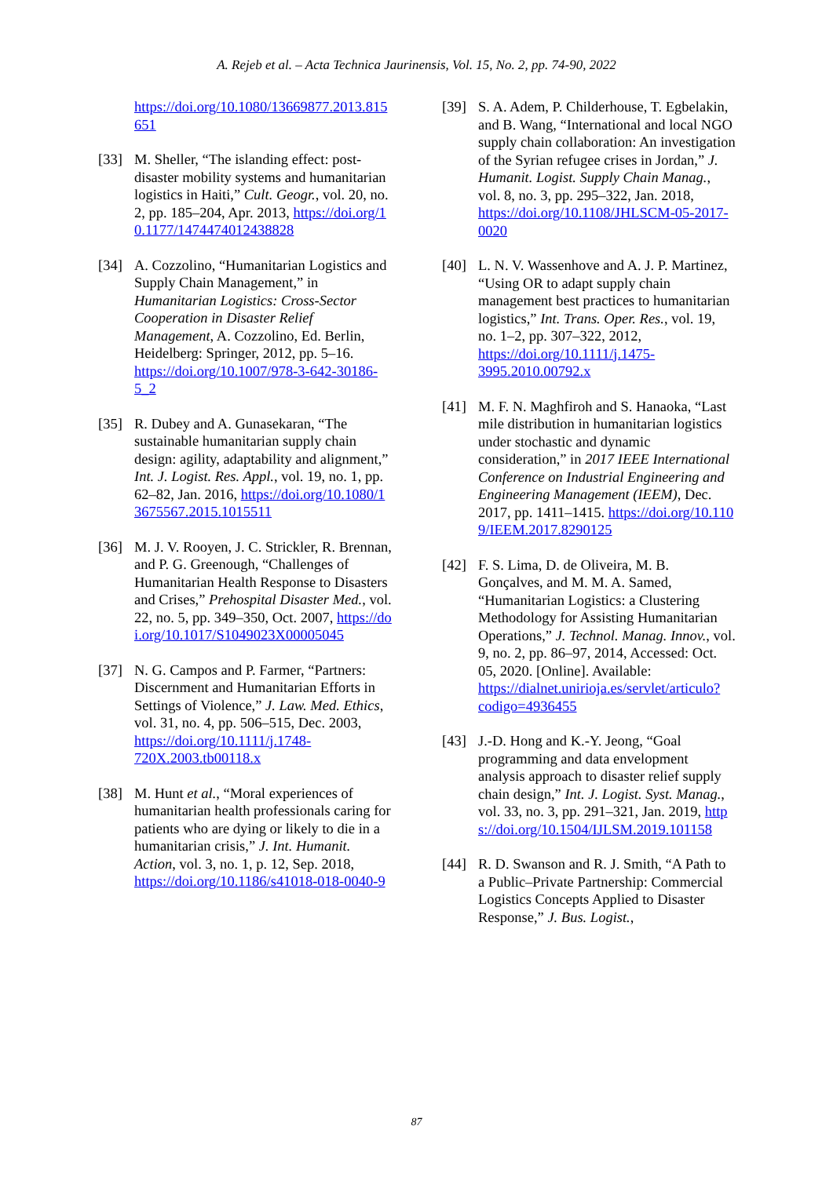A. Rejeb et al. – Acta Technica Jaurinensis, Vol. 15, No. 2, pp. 74-90, 2022
https://doi.org/10.1080/13669877.2013.815651
[33] M. Sheller, “The islanding effect: post-disaster mobility systems and humanitarian logistics in Haiti,” Cult. Geogr., vol. 20, no. 2, pp. 185–204, Apr. 2013, https://doi.org/10.1177/1474474012438828
[34] A. Cozzolino, “Humanitarian Logistics and Supply Chain Management,” in Humanitarian Logistics: Cross-Sector Cooperation in Disaster Relief Management, A. Cozzolino, Ed. Berlin, Heidelberg: Springer, 2012, pp. 5–16. https://doi.org/10.1007/978-3-642-30186-5_2
[35] R. Dubey and A. Gunasekaran, “The sustainable humanitarian supply chain design: agility, adaptability and alignment,” Int. J. Logist. Res. Appl., vol. 19, no. 1, pp. 62–82, Jan. 2016, https://doi.org/10.1080/13675567.2015.1015511
[36] M. J. V. Rooyen, J. C. Strickler, R. Brennan, and P. G. Greenough, “Challenges of Humanitarian Health Response to Disasters and Crises,” Prehospital Disaster Med., vol. 22, no. 5, pp. 349–350, Oct. 2007, https://doi.org/10.1017/S1049023X00005045
[37] N. G. Campos and P. Farmer, “Partners: Discernment and Humanitarian Efforts in Settings of Violence,” J. Law. Med. Ethics, vol. 31, no. 4, pp. 506–515, Dec. 2003, https://doi.org/10.1111/j.1748-720X.2003.tb00118.x
[38] M. Hunt et al., “Moral experiences of humanitarian health professionals caring for patients who are dying or likely to die in a humanitarian crisis,” J. Int. Humanit. Action, vol. 3, no. 1, p. 12, Sep. 2018, https://doi.org/10.1186/s41018-018-0040-9
[39] S. A. Adem, P. Childerhouse, T. Egbelakin, and B. Wang, “International and local NGO supply chain collaboration: An investigation of the Syrian refugee crises in Jordan,” J. Humanit. Logist. Supply Chain Manag., vol. 8, no. 3, pp. 295–322, Jan. 2018, https://doi.org/10.1108/JHLSCM-05-2017-0020
[40] L. N. V. Wassenhove and A. J. P. Martinez, “Using OR to adapt supply chain management best practices to humanitarian logistics,” Int. Trans. Oper. Res., vol. 19, no. 1–2, pp. 307–322, 2012, https://doi.org/10.1111/j.1475-3995.2010.00792.x
[41] M. F. N. Maghfiroh and S. Hanaoka, “Last mile distribution in humanitarian logistics under stochastic and dynamic consideration,” in 2017 IEEE International Conference on Industrial Engineering and Engineering Management (IEEM), Dec. 2017, pp. 1411–1415. https://doi.org/10.1109/IEEM.2017.8290125
[42] F. S. Lima, D. de Oliveira, M. B. Gonçalves, and M. M. A. Samed, “Humanitarian Logistics: a Clustering Methodology for Assisting Humanitarian Operations,” J. Technol. Manag. Innov., vol. 9, no. 2, pp. 86–97, 2014, Accessed: Oct. 05, 2020. [Online]. Available: https://dialnet.unirioja.es/servlet/articulo?codigo=4936455
[43] J.-D. Hong and K.-Y. Jeong, “Goal programming and data envelopment analysis approach to disaster relief supply chain design,” Int. J. Logist. Syst. Manag., vol. 33, no. 3, pp. 291–321, Jan. 2019, https://doi.org/10.1504/IJLSM.2019.101158
[44] R. D. Swanson and R. J. Smith, “A Path to a Public–Private Partnership: Commercial Logistics Concepts Applied to Disaster Response,” J. Bus. Logist.,
87